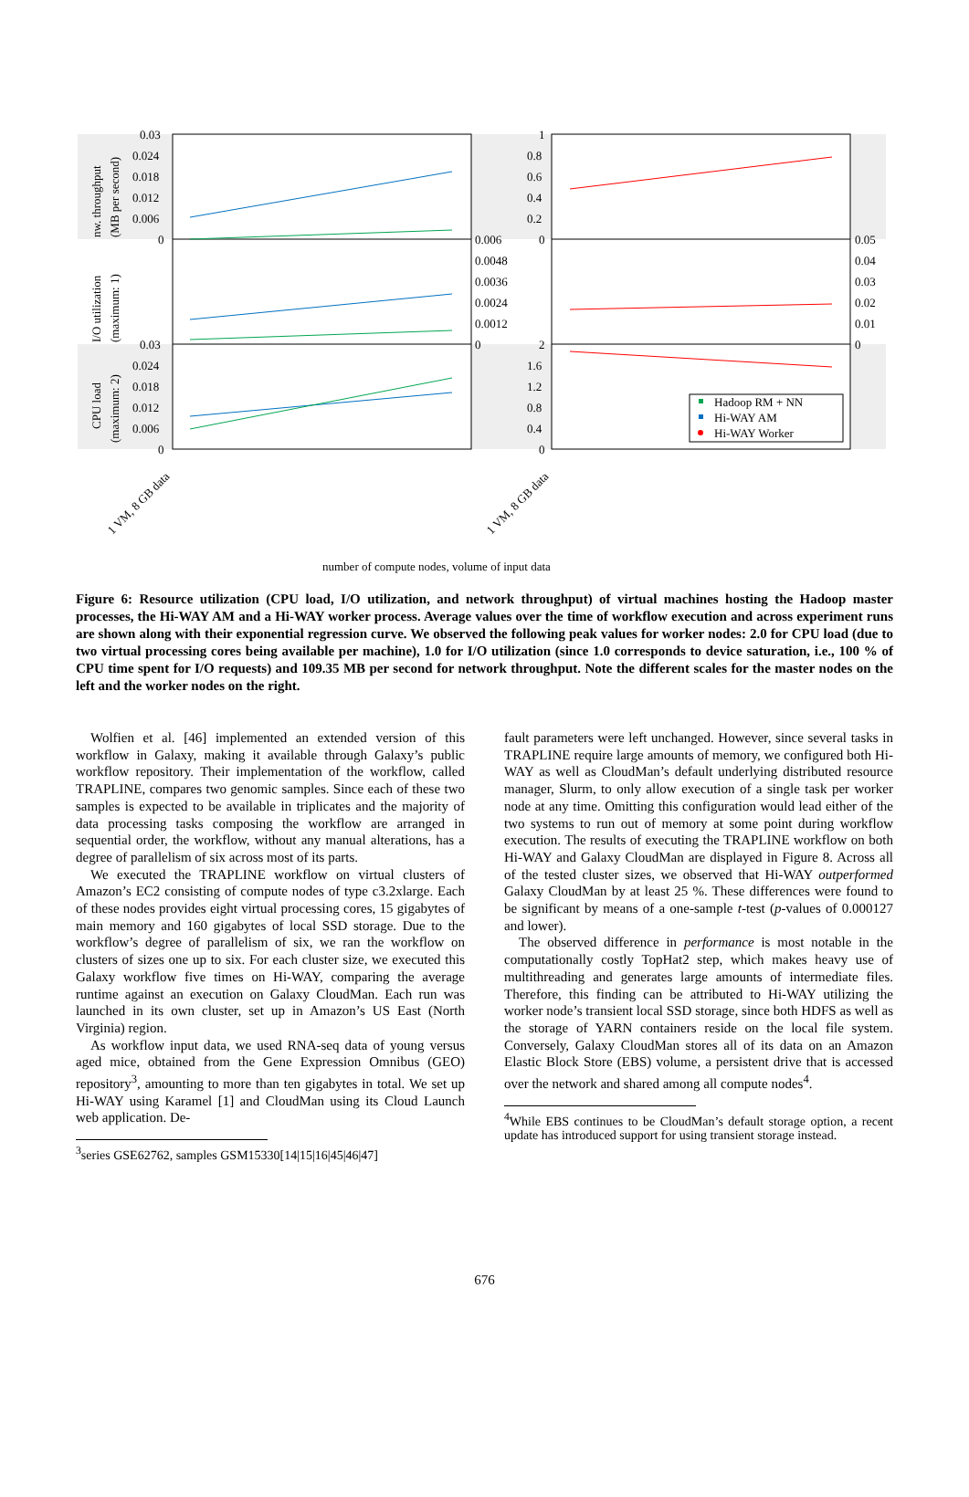0.03
0.024
0.018
0.012
0.006
0
0.006
0.0048
0.0036
0.0024
0.0012
0
0.03
0.024
0.018
0.012
0.006
0
1
0.8
0.6
0.4
0.2
0
0.05
0.04
0.03
0.02
0.01
0
2
1.6
1.2
0.8
0.4
0
nw. throughput
(MB per second)
I/O utilization
(maximum: 1)
CPU load
(maximum: 2)
Hadoop RM + NN
Hi-WAY AM
Hi-WAY Worker
1 VM, 8 GB data
1 VM, 8 GB data
number of compute nodes, volume of input data
Figure 6: Resource utilization (CPU load, I/O utilization, and network throughput) of virtual machines hosting the Hadoop master processes, the Hi-WAY AM and a Hi-WAY worker process. Average values over the time of workflow execution and across experiment runs are shown along with their exponential regression curve. We observed the following peak values for worker nodes: 2.0 for CPU load (due to two virtual processing cores being available per machine), 1.0 for I/O utilization (since 1.0 corresponds to device saturation, i.e., 100 % of CPU time spent for I/O requests) and 109.35 MB per second for network throughput. Note the different scales for the master nodes on the left and the worker nodes on the right.
Wolfien et al. [46] implemented an extended version of this workflow in Galaxy, making it available through Galaxy’s public workflow repository. Their implementation of the workflow, called TRAPLINE, compares two genomic samples. Since each of these two samples is expected to be available in triplicates and the majority of data processing tasks composing the workflow are arranged in sequential order, the workflow, without any manual alterations, has a degree of parallelism of six across most of its parts.
We executed the TRAPLINE workflow on virtual clusters of Amazon’s EC2 consisting of compute nodes of type c3.2xlarge. Each of these nodes provides eight virtual processing cores, 15 gigabytes of main memory and 160 gigabytes of local SSD storage. Due to the workflow’s degree of parallelism of six, we ran the workflow on clusters of sizes one up to six. For each cluster size, we executed this Galaxy workflow five times on Hi-WAY, comparing the average runtime against an execution on Galaxy CloudMan. Each run was launched in its own cluster, set up in Amazon’s US East (North Virginia) region.
As workflow input data, we used RNA-seq data of young versus aged mice, obtained from the Gene Expression Omnibus (GEO) repository<sup>3</sup>, amounting to more than ten gigabytes in total. We set up Hi-WAY using Karamel [1] and CloudMan using its Cloud Launch web application. De-
<sup>3</sup> series GSE62762, samples GSM15330[14|15|16|45|46|47]
fault parameters were left unchanged. However, since several tasks in TRAPLINE require large amounts of memory, we configured both Hi-WAY as well as CloudMan’s default underlying distributed resource manager, Slurm, to only allow execution of a single task per worker node at any time. Omitting this configuration would lead either of the two systems to run out of memory at some point during workflow execution. The results of executing the TRAPLINE workflow on both Hi-WAY and Galaxy CloudMan are displayed in Figure 8. Across all of the tested cluster sizes, we observed that Hi-WAY outperformed Galaxy CloudMan by at least 25 %. These differences were found to be significant by means of a one-sample t-test (p-values of 0.000127 and lower).
The observed difference in performance is most notable in the computationally costly TopHat2 step, which makes heavy use of multithreading and generates large amounts of intermediate files. Therefore, this finding can be attributed to Hi-WAY utilizing the worker node’s transient local SSD storage, since both HDFS as well as the storage of YARN containers reside on the local file system. Conversely, Galaxy CloudMan stores all of its data on an Amazon Elastic Block Store (EBS) volume, a persistent drive that is accessed over the network and shared among all compute nodes<sup>4</sup>.
<sup>4</sup> While EBS continues to be CloudMan’s default storage option, a recent update has introduced support for using transient storage instead.
676